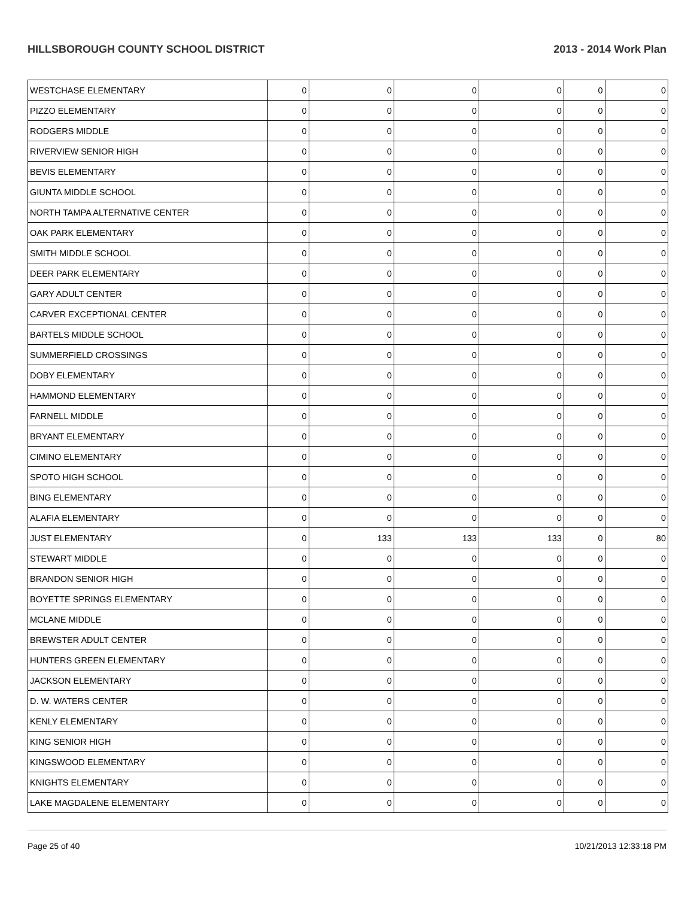HILLSBOROUGH COUNTY SCHOOL DISTRICT 2013 - 2014 Work Plan
| WESTCHASE ELEMENTARY | 0 | 0 | 0 | 0 | 0 | 0 |
| PIZZO ELEMENTARY | 0 | 0 | 0 | 0 | 0 | 0 |
| RODGERS MIDDLE | 0 | 0 | 0 | 0 | 0 | 0 |
| RIVERVIEW SENIOR HIGH | 0 | 0 | 0 | 0 | 0 | 0 |
| BEVIS ELEMENTARY | 0 | 0 | 0 | 0 | 0 | 0 |
| GIUNTA MIDDLE SCHOOL | 0 | 0 | 0 | 0 | 0 | 0 |
| NORTH TAMPA ALTERNATIVE CENTER | 0 | 0 | 0 | 0 | 0 | 0 |
| OAK PARK ELEMENTARY | 0 | 0 | 0 | 0 | 0 | 0 |
| SMITH MIDDLE SCHOOL | 0 | 0 | 0 | 0 | 0 | 0 |
| DEER PARK ELEMENTARY | 0 | 0 | 0 | 0 | 0 | 0 |
| GARY ADULT CENTER | 0 | 0 | 0 | 0 | 0 | 0 |
| CARVER EXCEPTIONAL CENTER | 0 | 0 | 0 | 0 | 0 | 0 |
| BARTELS MIDDLE SCHOOL | 0 | 0 | 0 | 0 | 0 | 0 |
| SUMMERFIELD CROSSINGS | 0 | 0 | 0 | 0 | 0 | 0 |
| DOBY ELEMENTARY | 0 | 0 | 0 | 0 | 0 | 0 |
| HAMMOND ELEMENTARY | 0 | 0 | 0 | 0 | 0 | 0 |
| FARNELL MIDDLE | 0 | 0 | 0 | 0 | 0 | 0 |
| BRYANT ELEMENTARY | 0 | 0 | 0 | 0 | 0 | 0 |
| CIMINO ELEMENTARY | 0 | 0 | 0 | 0 | 0 | 0 |
| SPOTO HIGH SCHOOL | 0 | 0 | 0 | 0 | 0 | 0 |
| BING ELEMENTARY | 0 | 0 | 0 | 0 | 0 | 0 |
| ALAFIA ELEMENTARY | 0 | 0 | 0 | 0 | 0 | 0 |
| JUST ELEMENTARY | 0 | 133 | 133 | 133 | 0 | 80 |
| STEWART MIDDLE | 0 | 0 | 0 | 0 | 0 | 0 |
| BRANDON SENIOR HIGH | 0 | 0 | 0 | 0 | 0 | 0 |
| BOYETTE SPRINGS ELEMENTARY | 0 | 0 | 0 | 0 | 0 | 0 |
| MCLANE MIDDLE | 0 | 0 | 0 | 0 | 0 | 0 |
| BREWSTER ADULT CENTER | 0 | 0 | 0 | 0 | 0 | 0 |
| HUNTERS GREEN ELEMENTARY | 0 | 0 | 0 | 0 | 0 | 0 |
| JACKSON ELEMENTARY | 0 | 0 | 0 | 0 | 0 | 0 |
| D. W. WATERS CENTER | 0 | 0 | 0 | 0 | 0 | 0 |
| KENLY ELEMENTARY | 0 | 0 | 0 | 0 | 0 | 0 |
| KING SENIOR HIGH | 0 | 0 | 0 | 0 | 0 | 0 |
| KINGSWOOD ELEMENTARY | 0 | 0 | 0 | 0 | 0 | 0 |
| KNIGHTS ELEMENTARY | 0 | 0 | 0 | 0 | 0 | 0 |
| LAKE MAGDALENE ELEMENTARY | 0 | 0 | 0 | 0 | 0 | 0 |
Page 25 of 40 10/21/2013 12:33:18 PM